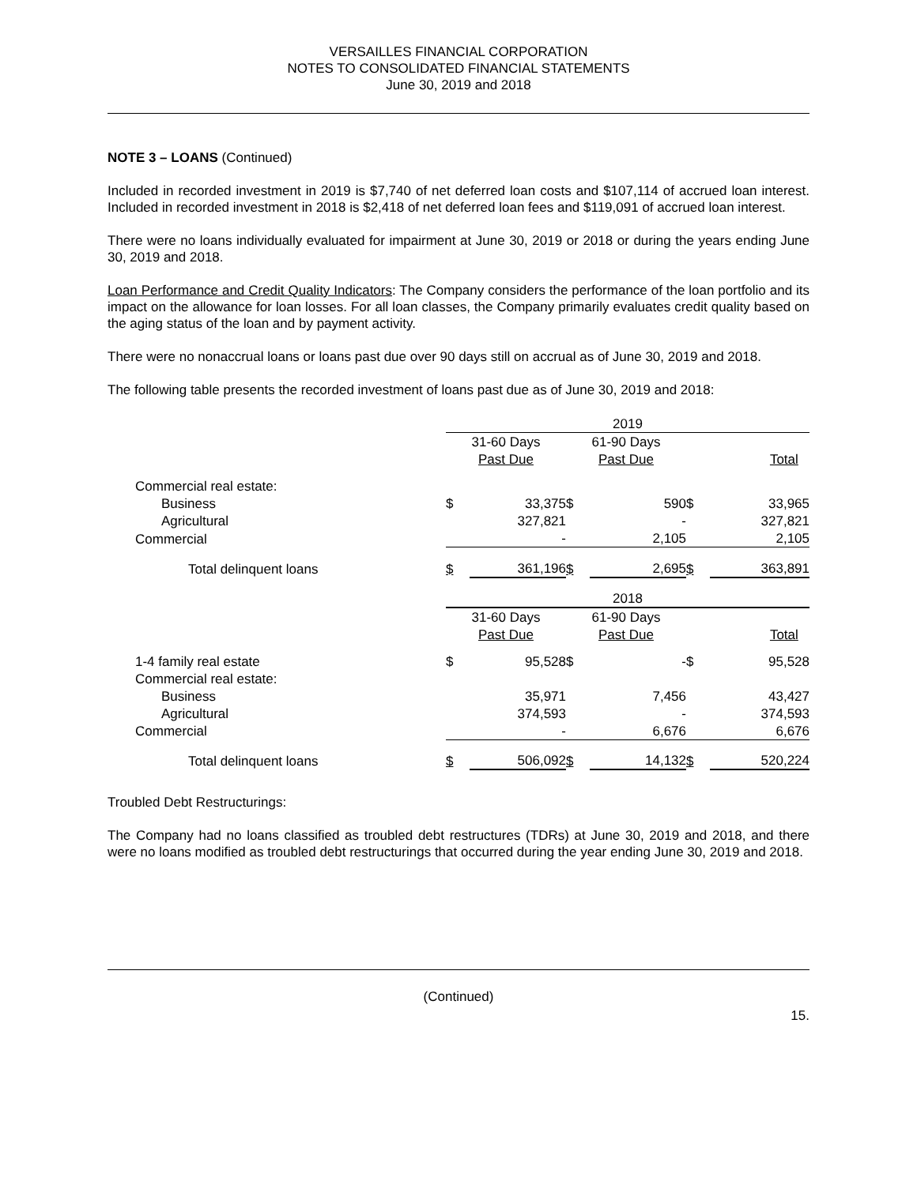VERSAILLES FINANCIAL CORPORATION
NOTES TO CONSOLIDATED FINANCIAL STATEMENTS
June 30, 2019 and 2018
NOTE 3 – LOANS (Continued)
Included in recorded investment in 2019 is $7,740 of net deferred loan costs and $107,114 of accrued loan interest. Included in recorded investment in 2018 is $2,418 of net deferred loan fees and $119,091 of accrued loan interest.
There were no loans individually evaluated for impairment at June 30, 2019 or 2018 or during the years ending June 30, 2019 and 2018.
Loan Performance and Credit Quality Indicators: The Company considers the performance of the loan portfolio and its impact on the allowance for loan losses. For all loan classes, the Company primarily evaluates credit quality based on the aging status of the loan and by payment activity.
There were no nonaccrual loans or loans past due over 90 days still on accrual as of June 30, 2019 and 2018.
The following table presents the recorded investment of loans past due as of June 30, 2019 and 2018:
| | 2019 | | | | | |
| | 31-60 Days | | 61-90 Days | | | |
| | Past Due | | Past Due | | Total | |
| Commercial real estate: | | | | | | |
| Business | $ | 33,375 | $ | 590 | $ | 33,965 |
| Agricultural | | 327,821 | | - | | 327,821 |
| Commercial | | - | | 2,105 | | 2,105 |
| Total delinquent loans | $ | 361,196 | $ | 2,695 | $ | 363,891 |
| | 2018 | | | | | |
| | 31-60 Days | | 61-90 Days | | | |
| | Past Due | | Past Due | | Total | |
| 1-4 family real estate | $ | 95,528 | $ | - | $ | 95,528 |
| Commercial real estate: | | | | | | |
| Business | | 35,971 | | 7,456 | | 43,427 |
| Agricultural | | 374,593 | | - | | 374,593 |
| Commercial | | - | | 6,676 | | 6,676 |
| Total delinquent loans | $ | 506,092 | $ | 14,132 | $ | 520,224 |
Troubled Debt Restructurings:
The Company had no loans classified as troubled debt restructures (TDRs) at June 30, 2019 and 2018, and there were no loans modified as troubled debt restructurings that occurred during the year ending June 30, 2019 and 2018.
(Continued)
15.